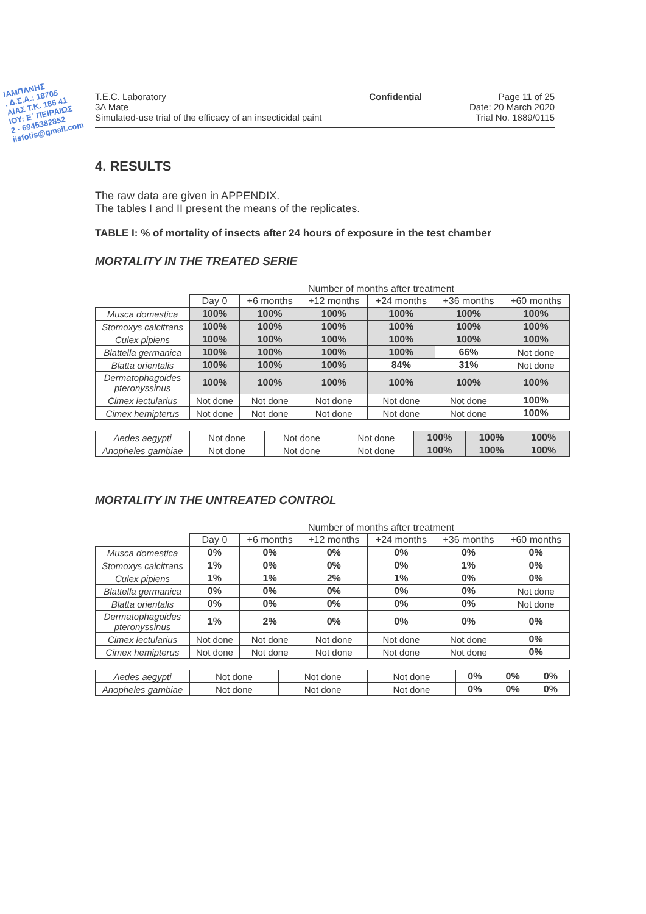ΙΑΜΠΑΝΗΣ
. Δ.Σ.Α.: 18705
ΑΙΑΣ Τ.Κ. 185 41
ΙΟΥ: Ε΄ ΠΕΙΡΑΙΩΣ
2 - 6945382852
iisfotis@gmail.com
T.E.C. Laboratory
3A Mate
Simulated-use trial of the efficacy of an insecticidal paint
Confidential Page 11 of 25
Date: 20 March 2020
Trial No. 1889/0115
4. RESULTS
The raw data are given in APPENDIX.
The tables I and II present the means of the replicates.
TABLE I: % of mortality of insects after 24 hours of exposure in the test chamber
MORTALITY IN THE TREATED SERIE
Number of months after treatment
| | Day 0 | +6 months | +12 months | +24 months | +36 months | +60 months |
| --- | --- | --- | --- | --- | --- | --- |
| Musca domestica | 100% | 100% | 100% | 100% | 100% | 100% |
| Stomoxys calcitrans | 100% | 100% | 100% | 100% | 100% | 100% |
| Culex pipiens | 100% | 100% | 100% | 100% | 100% | 100% |
| Blattella germanica | 100% | 100% | 100% | 100% | 66% | Not done |
| Blatta orientalis | 100% | 100% | 100% | 84% | 31% | Not done |
| Dermatophagoides pteronyssinus | 100% | 100% | 100% | 100% | 100% | 100% |
| Cimex lectularius | Not done | Not done | Not done | Not done | Not done | 100% |
| Cimex hemipterus | Not done | Not done | Not done | Not done | Not done | 100% |
| Aedes aegypti | Not done | Not done | Not done | 100% | 100% | 100% |
| Anopheles gambiae | Not done | Not done | Not done | 100% | 100% | 100% |
MORTALITY IN THE UNTREATED CONTROL
Number of months after treatment
| | Day 0 | +6 months | +12 months | +24 months | +36 months | +60 months |
| --- | --- | --- | --- | --- | --- | --- |
| Musca domestica | 0% | 0% | 0% | 0% | 0% | 0% |
| Stomoxys calcitrans | 1% | 0% | 0% | 0% | 1% | 0% |
| Culex pipiens | 1% | 1% | 2% | 1% | 0% | 0% |
| Blattella germanica | 0% | 0% | 0% | 0% | 0% | Not done |
| Blatta orientalis | 0% | 0% | 0% | 0% | 0% | Not done |
| Dermatophagoides pteronyssinus | 1% | 2% | 0% | 0% | 0% | 0% |
| Cimex lectularius | Not done | Not done | Not done | Not done | Not done | 0% |
| Cimex hemipterus | Not done | Not done | Not done | Not done | Not done | 0% |
| Aedes aegypti | Not done | Not done | Not done | 0% | 0% | 0% |
| Anopheles gambiae | Not done | Not done | Not done | 0% | 0% | 0% |